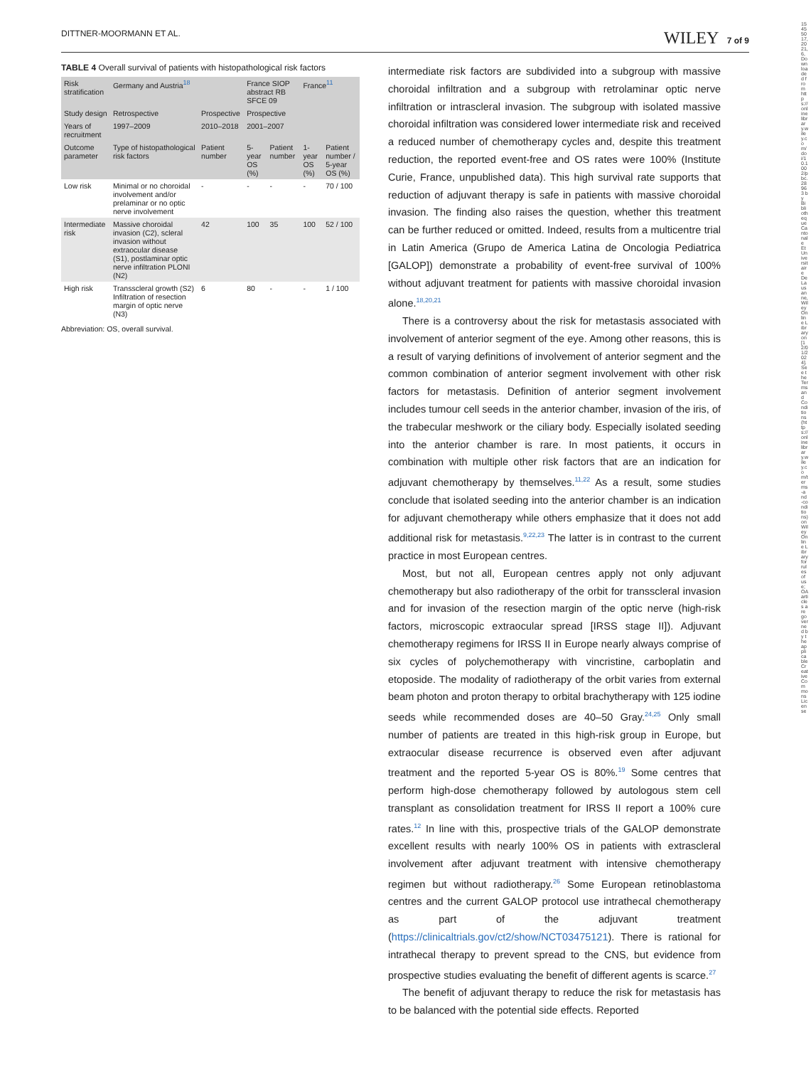DITTNER-MOORMANN ET AL. WILEY 7 of 9
TABLE 4 Overall survival of patients with histopathological risk factors
| Risk stratification | Germany and Austria<sup>18</sup> | | France SIOP abstract RB SFCE 09 | | France<sup>11</sup> | |
| --- | --- | --- | --- | --- | --- | --- |
| Study design | Retrospective | Prospective | Prospective | | | |
| Years of recruitment | 1997–2009 | 2010–2018 | 2001–2007 | | | |
| Outcome parameter | Type of histopathological risk factors | Patient number | 5-year OS (%) | Patient number | 1-year OS (%) | Patient number / 5-year OS (%) |
| Low risk | Minimal or no choroidal involvement and/or prelaminar or no optic nerve involvement | - | - | - | - | 70 / 100 |
| Intermediate risk | Massive choroidal invasion (C2), scleral invasion without extraocular disease (S1), postlaminar optic nerve infiltration PLONI (N2) | 42 | 100 | 35 | 100 | 52 / 100 |
| High risk | Transscleral growth (S2) Infiltration of resection margin of optic nerve (N3) | 6 | 80 | - | - | 1 / 100 |
Abbreviation: OS, overall survival.
intermediate risk factors are subdivided into a subgroup with massive choroidal infiltration and a subgroup with retrolaminar optic nerve infiltration or intrascleral invasion. The subgroup with isolated massive choroidal infiltration was considered lower intermediate risk and received a reduced number of chemotherapy cycles and, despite this treatment reduction, the reported event-free and OS rates were 100% (Institute Curie, France, unpublished data). This high survival rate supports that reduction of adjuvant therapy is safe in patients with massive choroidal invasion. The finding also raises the question, whether this treatment can be further reduced or omitted. Indeed, results from a multicentre trial in Latin America (Grupo de America Latina de Oncologia Pediatrica [GALOP]) demonstrate a probability of event-free survival of 100% without adjuvant treatment for patients with massive choroidal invasion alone.<sup>18,20,21</sup>
There is a controversy about the risk for metastasis associated with involvement of anterior segment of the eye. Among other reasons, this is a result of varying definitions of involvement of anterior segment and the common combination of anterior segment involvement with other risk factors for metastasis. Definition of anterior segment involvement includes tumour cell seeds in the anterior chamber, invasion of the iris, of the trabecular meshwork or the ciliary body. Especially isolated seeding into the anterior chamber is rare. In most patients, it occurs in combination with multiple other risk factors that are an indication for adjuvant chemotherapy by themselves.<sup>11,22</sup> As a result, some studies conclude that isolated seeding into the anterior chamber is an indication for adjuvant chemotherapy while others emphasize that it does not add additional risk for metastasis.<sup>9,22,23</sup> The latter is in contrast to the current practice in most European centres.
Most, but not all, European centres apply not only adjuvant chemotherapy but also radiotherapy of the orbit for transscleral invasion and for invasion of the resection margin of the optic nerve (high-risk factors, microscopic extraocular spread [IRSS stage II]). Adjuvant chemotherapy regimens for IRSS II in Europe nearly always comprise of six cycles of polychemotherapy with vincristine, carboplatin and etoposide. The modality of radiotherapy of the orbit varies from external beam photon and proton therapy to orbital brachytherapy with 125 iodine seeds while recommended doses are 40–50 Gray.<sup>24,25</sup> Only small number of patients are treated in this high-risk group in Europe, but extraocular disease recurrence is observed even after adjuvant treatment and the reported 5-year OS is 80%.<sup>19</sup> Some centres that perform high-dose chemotherapy followed by autologous stem cell transplant as consolidation treatment for IRSS II report a 100% cure rates.<sup>12</sup> In line with this, prospective trials of the GALOP demonstrate excellent results with nearly 100% OS in patients with extrascleral involvement after adjuvant treatment with intensive chemotherapy regimen but without radiotherapy.<sup>26</sup> Some European retinoblastoma centres and the current GALOP protocol use intrathecal chemotherapy as part of the adjuvant treatment (https://clinicaltrials.gov/ct2/show/NCT03475121). There is rational for intrathecal therapy to prevent spread to the CNS, but evidence from prospective studies evaluating the benefit of different agents is scarce.<sup>27</sup>
The benefit of adjuvant therapy to reduce the risk for metastasis has to be balanced with the potential side effects. Reported
15455017, 2021, 6, Downloaded from https://onlinelibrary.wiley.com/doi/10.1002/pbc.28963 by Bibliotheque Cantonale Et Universitaire De Lausanne, Wiley Online Library on [12/01/2024]. See the Terms and Conditions (https://onlinelibrary.wiley.com/terms-and-conditions) on Wiley Online Library for rules of use; OA articles are governed by the applicable Creative Commons License